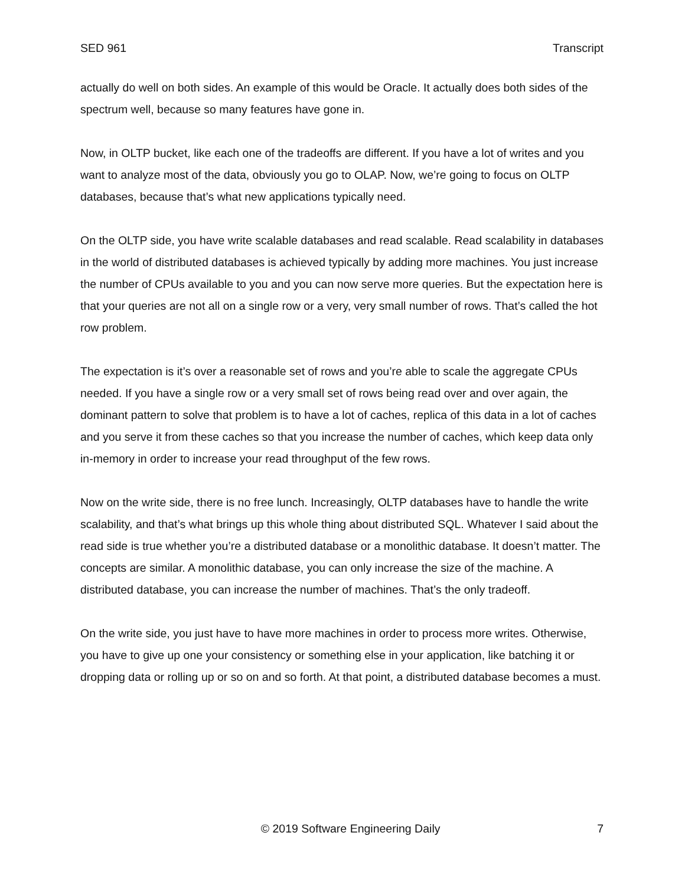SED 961 Transcript
actually do well on both sides. An example of this would be Oracle. It actually does both sides of the spectrum well, because so many features have gone in.
Now, in OLTP bucket, like each one of the tradeoffs are different. If you have a lot of writes and you want to analyze most of the data, obviously you go to OLAP. Now, we’re going to focus on OLTP databases, because that’s what new applications typically need.
On the OLTP side, you have write scalable databases and read scalable. Read scalability in databases in the world of distributed databases is achieved typically by adding more machines. You just increase the number of CPUs available to you and you can now serve more queries. But the expectation here is that your queries are not all on a single row or a very, very small number of rows. That’s called the hot row problem.
The expectation is it’s over a reasonable set of rows and you’re able to scale the aggregate CPUs needed. If you have a single row or a very small set of rows being read over and over again, the dominant pattern to solve that problem is to have a lot of caches, replica of this data in a lot of caches and you serve it from these caches so that you increase the number of caches, which keep data only in-memory in order to increase your read throughput of the few rows.
Now on the write side, there is no free lunch. Increasingly, OLTP databases have to handle the write scalability, and that’s what brings up this whole thing about distributed SQL. Whatever I said about the read side is true whether you’re a distributed database or a monolithic database. It doesn’t matter. The concepts are similar. A monolithic database, you can only increase the size of the machine. A distributed database, you can increase the number of machines. That’s the only tradeoff.
On the write side, you just have to have more machines in order to process more writes. Otherwise, you have to give up one your consistency or something else in your application, like batching it or dropping data or rolling up or so on and so forth. At that point, a distributed database becomes a must.
© 2019 Software Engineering Daily 7